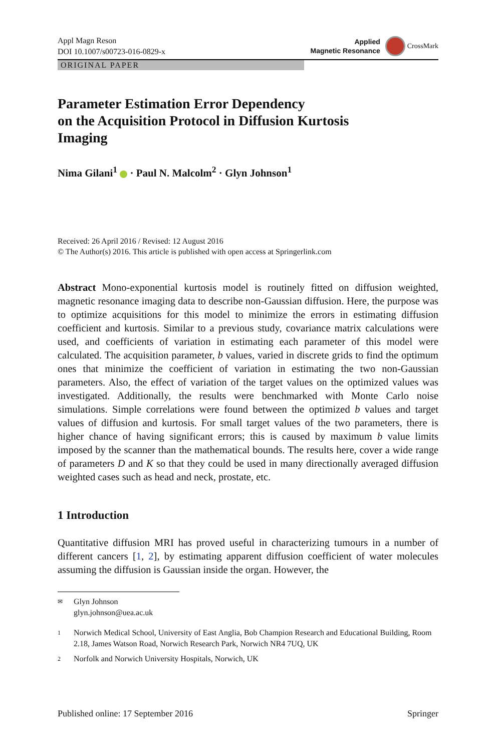Appl Magn Reson
DOI 10.1007/s00723-016-0829-x
Applied
Magnetic Resonance
CrossMark
ORIGINAL PAPER
Parameter Estimation Error Dependency
on the Acquisition Protocol in Diffusion Kurtosis
Imaging
Nima Gilani<sup>1</sup> · Paul N. Malcolm<sup>2</sup> · Glyn Johnson<sup>1</sup>
Received: 26 April 2016 / Revised: 12 August 2016
© The Author(s) 2016. This article is published with open access at Springerlink.com
Abstract Mono-exponential kurtosis model is routinely fitted on diffusion weighted, magnetic resonance imaging data to describe non-Gaussian diffusion. Here, the purpose was to optimize acquisitions for this model to minimize the errors in estimating diffusion coefficient and kurtosis. Similar to a previous study, covariance matrix calculations were used, and coefficients of variation in estimating each parameter of this model were calculated. The acquisition parameter, b values, varied in discrete grids to find the optimum ones that minimize the coefficient of variation in estimating the two non-Gaussian parameters. Also, the effect of variation of the target values on the optimized values was investigated. Additionally, the results were benchmarked with Monte Carlo noise simulations. Simple correlations were found between the optimized b values and target values of diffusion and kurtosis. For small target values of the two parameters, there is higher chance of having significant errors; this is caused by maximum b value limits imposed by the scanner than the mathematical bounds. The results here, cover a wide range of parameters D and K so that they could be used in many directionally averaged diffusion weighted cases such as head and neck, prostate, etc.
1 Introduction
Quantitative diffusion MRI has proved useful in characterizing tumours in a number of different cancers [1, 2], by estimating apparent diffusion coefficient of water molecules assuming the diffusion is Gaussian inside the organ. However, the
✉ Glyn Johnson
glyn.johnson@uea.ac.uk
1 Norwich Medical School, University of East Anglia, Bob Champion Research and Educational Building, Room 2.18, James Watson Road, Norwich Research Park, Norwich NR4 7UQ, UK
2 Norfolk and Norwich University Hospitals, Norwich, UK
Published online: 17 September 2016 Springer